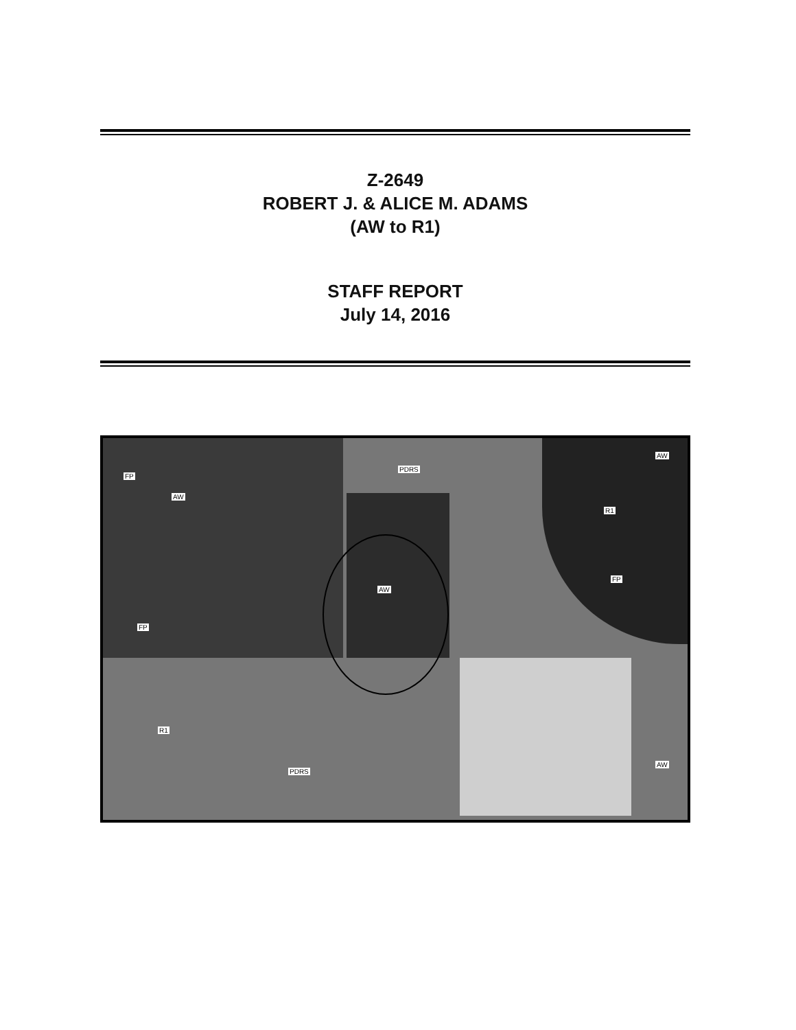Z-2649
ROBERT J. & ALICE M. ADAMS
(AW to R1)
STAFF REPORT
July 14, 2016
FP
AW
FP
AW
PDRS
R1
FP
AW
AW
R1
PDRS